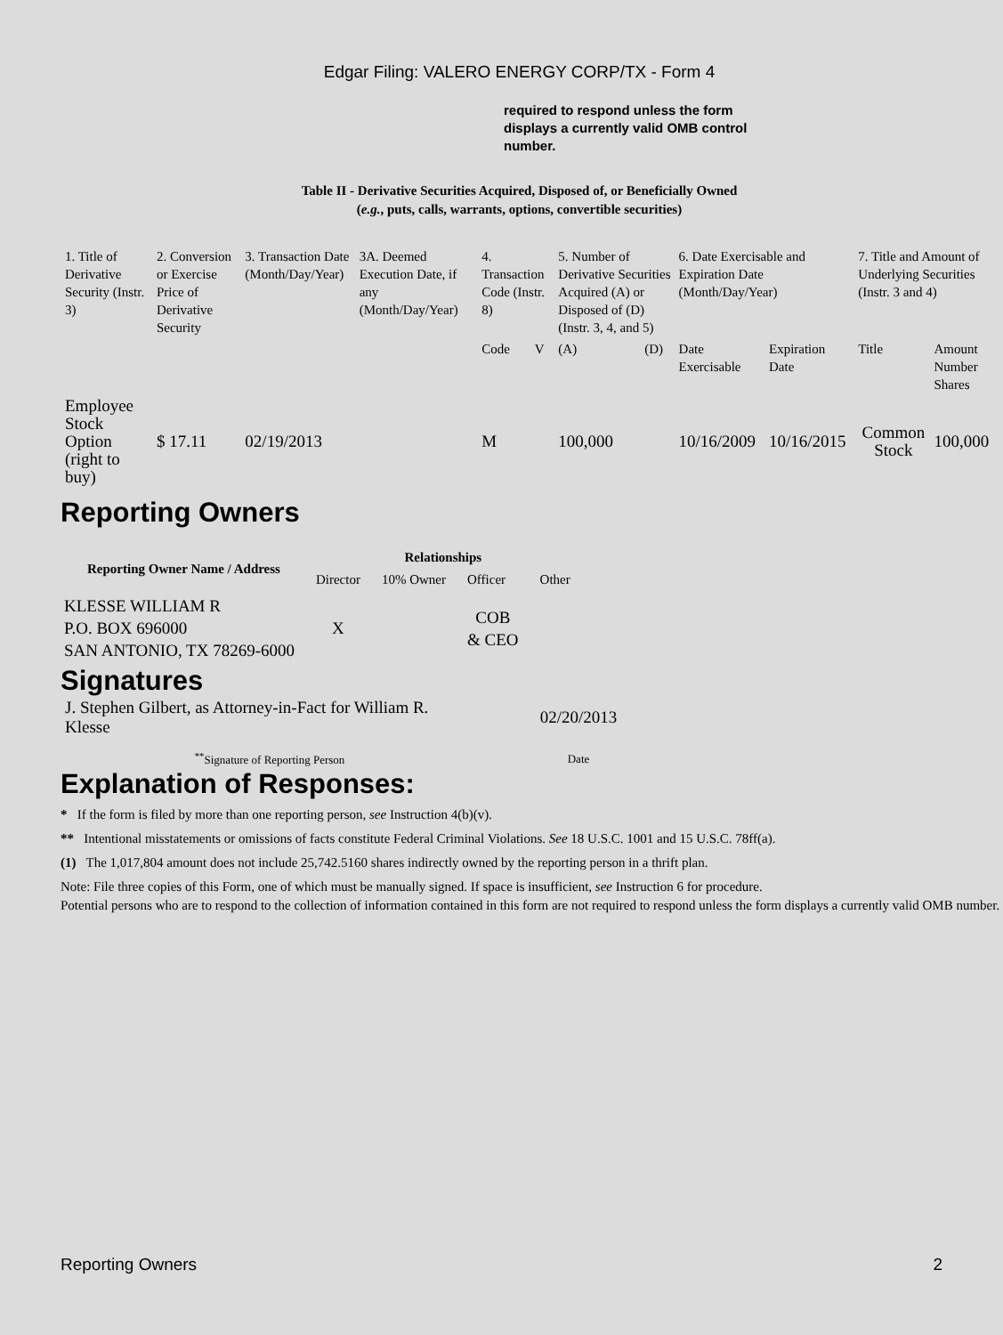Edgar Filing: VALERO ENERGY CORP/TX - Form 4
required to respond unless the form displays a currently valid OMB control number.
Table II - Derivative Securities Acquired, Disposed of, or Beneficially Owned
(e.g., puts, calls, warrants, options, convertible securities)
| 1. Title of Derivative Security (Instr. 3) | 2. Conversion or Exercise Price of Derivative Security | 3. Transaction Date (Month/Day/Year) | 3A. Deemed Execution Date, if any (Month/Day/Year) | 4. Transaction Code (Instr. 8) | | 5. Number of Derivative Securities Acquired (A) or Disposed of (D) (Instr. 3, 4, and 5) | | 6. Date Exercisable and Expiration Date (Month/Day/Year) | | 7. Title and Amount of Underlying Securities (Instr. 3 and 4) | |
| | | | | Code | V | (A) | (D) | Date Exercisable | Expiration Date | Title | Amount Number Shares |
| Employee Stock Option (right to buy) | $ 17.11 | 02/19/2013 | | M | | 100,000 | | 10/16/2009 | 10/16/2015 | Common Stock | 100,000 |
Reporting Owners
| Reporting Owner Name / Address | Relationships | | | |
| --- | --- | --- | --- | --- |
| | Director | 10% Owner | Officer | Other |
| KLESSE WILLIAM R P.O. BOX 696000 SAN ANTONIO, TX 78269-6000 | X | | COB & CEO | |
Signatures
| J. Stephen Gilbert, as Attorney-in-Fact for William R. Klesse | 02/20/2013 |
| <sup>**</sup> Signature of Reporting Person | Date |
Explanation of Responses:
* If the form is filed by more than one reporting person, see Instruction 4(b)(v).
** Intentional misstatements or omissions of facts constitute Federal Criminal Violations. See 18 U.S.C. 1001 and 15 U.S.C. 78ff(a).
(1) The 1,017,804 amount does not include 25,742.5160 shares indirectly owned by the reporting person in a thrift plan.
Note: File three copies of this Form, one of which must be manually signed. If space is insufficient, see Instruction 6 for procedure.
Potential persons who are to respond to the collection of information contained in this form are not required to respond unless the form displays a currently valid OMB number.
Reporting Owners 2